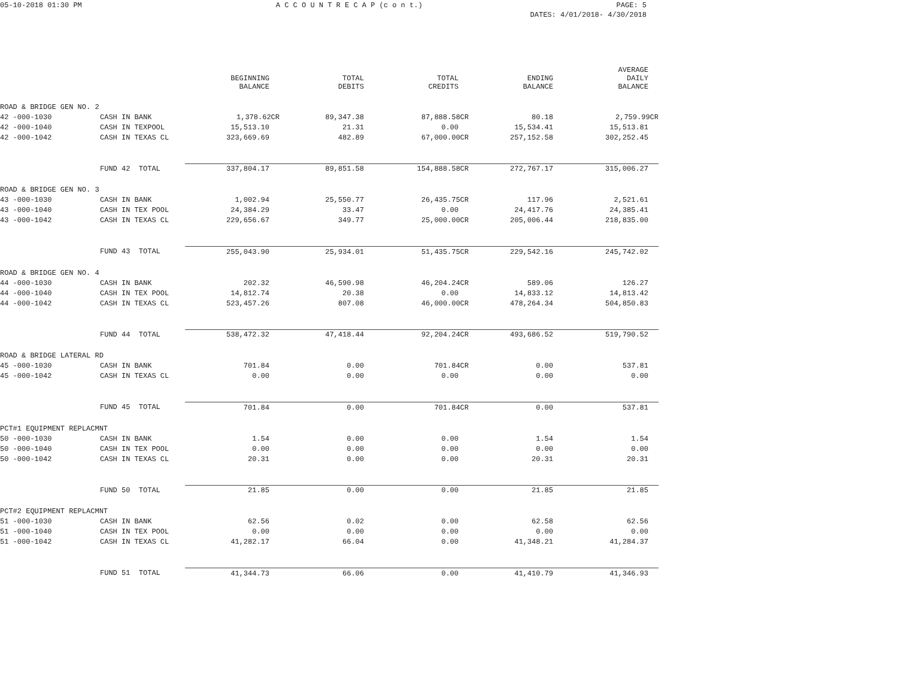05-10-2018 01:30 PM A C C O U N T R E C A P (c o n t.) PAGE: 5
DATES: 4/01/2018- 4/30/2018
| | | BEGINNING BALANCE | TOTAL DEBITS | TOTAL CREDITS | ENDING BALANCE | AVERAGE DAILY BALANCE |
| --- | --- | --- | --- | --- | --- | --- |
| ROAD & BRIDGE GEN NO. 2 | | | | | | |
| 42 -000-1030 | CASH IN BANK | 1,378.62CR | 89,347.38 | 87,888.58CR | 80.18 | 2,759.99CR |
| 42 -000-1040 | CASH IN TEXPOOL | 15,513.10 | 21.31 | 0.00 | 15,534.41 | 15,513.81 |
| 42 -000-1042 | CASH IN TEXAS CL | 323,669.69 | 482.89 | 67,000.00CR | 257,152.58 | 302,252.45 |
| | FUND 42 TOTAL | 337,804.17 | 89,851.58 | 154,888.58CR | 272,767.17 | 315,006.27 |
| ROAD & BRIDGE GEN NO. 3 | | | | | | |
| 43 -000-1030 | CASH IN BANK | 1,002.94 | 25,550.77 | 26,435.75CR | 117.96 | 2,521.61 |
| 43 -000-1040 | CASH IN TEX POOL | 24,384.29 | 33.47 | 0.00 | 24,417.76 | 24,385.41 |
| 43 -000-1042 | CASH IN TEXAS CL | 229,656.67 | 349.77 | 25,000.00CR | 205,006.44 | 218,835.00 |
| | FUND 43 TOTAL | 255,043.90 | 25,934.01 | 51,435.75CR | 229,542.16 | 245,742.02 |
| ROAD & BRIDGE GEN NO. 4 | | | | | | |
| 44 -000-1030 | CASH IN BANK | 202.32 | 46,590.98 | 46,204.24CR | 589.06 | 126.27 |
| 44 -000-1040 | CASH IN TEX POOL | 14,812.74 | 20.38 | 0.00 | 14,833.12 | 14,813.42 |
| 44 -000-1042 | CASH IN TEXAS CL | 523,457.26 | 807.08 | 46,000.00CR | 478,264.34 | 504,850.83 |
| | FUND 44 TOTAL | 538,472.32 | 47,418.44 | 92,204.24CR | 493,686.52 | 519,790.52 |
| ROAD & BRIDGE LATERAL RD | | | | | | |
| 45 -000-1030 | CASH IN BANK | 701.84 | 0.00 | 701.84CR | 0.00 | 537.81 |
| 45 -000-1042 | CASH IN TEXAS CL | 0.00 | 0.00 | 0.00 | 0.00 | 0.00 |
| | FUND 45 TOTAL | 701.84 | 0.00 | 701.84CR | 0.00 | 537.81 |
| PCT#1 EQUIPMENT REPLACMNT | | | | | | |
| 50 -000-1030 | CASH IN BANK | 1.54 | 0.00 | 0.00 | 1.54 | 1.54 |
| 50 -000-1040 | CASH IN TEX POOL | 0.00 | 0.00 | 0.00 | 0.00 | 0.00 |
| 50 -000-1042 | CASH IN TEXAS CL | 20.31 | 0.00 | 0.00 | 20.31 | 20.31 |
| | FUND 50 TOTAL | 21.85 | 0.00 | 0.00 | 21.85 | 21.85 |
| PCT#2 EQUIPMENT REPLACMNT | | | | | | |
| 51 -000-1030 | CASH IN BANK | 62.56 | 0.02 | 0.00 | 62.58 | 62.56 |
| 51 -000-1040 | CASH IN TEX POOL | 0.00 | 0.00 | 0.00 | 0.00 | 0.00 |
| 51 -000-1042 | CASH IN TEXAS CL | 41,282.17 | 66.04 | 0.00 | 41,348.21 | 41,284.37 |
| | FUND 51 TOTAL | 41,344.73 | 66.06 | 0.00 | 41,410.79 | 41,346.93 |